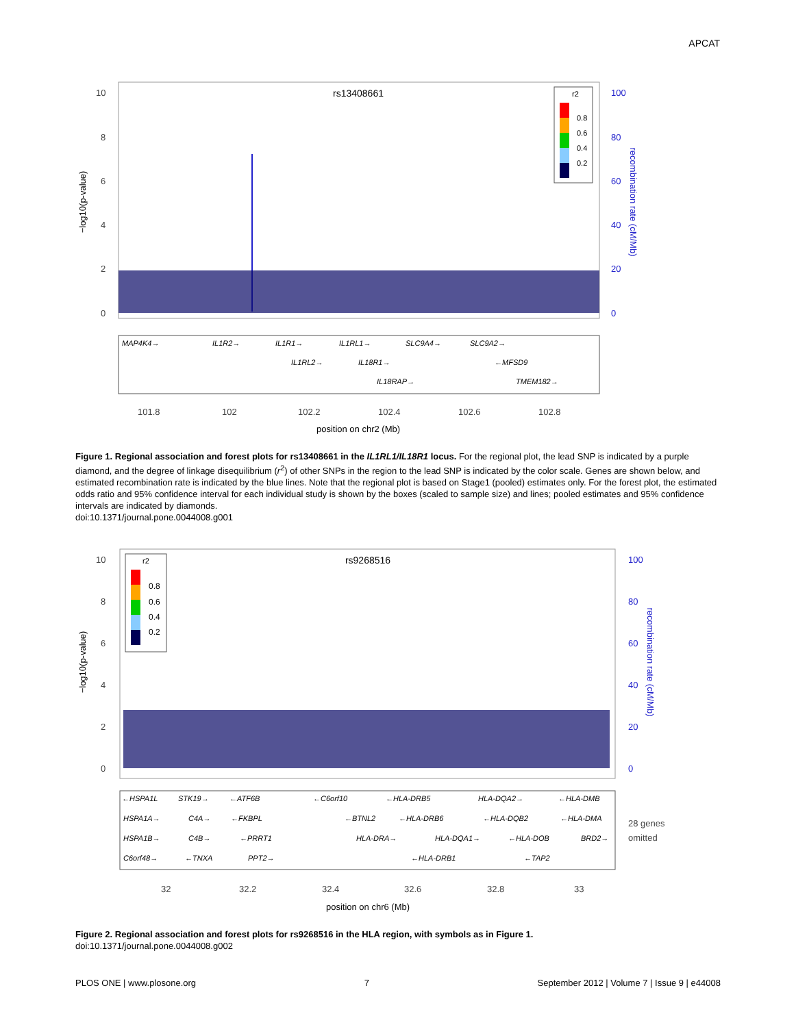APCAT
rs13408661
10
8
6
4
2
0
100
80
60
40
20
0
−log10(p-value)
recombination rate (cM/Mb)
r2
0.8
0.6
0.4
0.2
MAP4K4→
IL1R2→
IL1R1→
IL1RL1→
SLC9A4→
SLC9A2→
IL1RL2→
IL18R1→
←MFSD9
IL18RAP→
TMEM182→
101.8
102
102.2
102.4
102.6
102.8
position on chr2 (Mb)
Figure 1. Regional association and forest plots for rs13408661 in the IL1RL1/IL18R1 locus. For the regional plot, the lead SNP is indicated by a purple diamond, and the degree of linkage disequilibrium (r<sup>2</sup>) of other SNPs in the region to the lead SNP is indicated by the color scale. Genes are shown below, and estimated recombination rate is indicated by the blue lines. Note that the regional plot is based on Stage1 (pooled) estimates only. For the forest plot, the estimated odds ratio and 95% confidence interval for each individual study is shown by the boxes (scaled to sample size) and lines; pooled estimates and 95% confidence intervals are indicated by diamonds.
doi:10.1371/journal.pone.0044008.g001
rs9268516
10
8
6
4
2
0
100
80
60
40
20
0
−log10(p-value)
recombination rate (cM/Mb)
r2
0.8
0.6
0.4
0.2
←HSPA1L
STK19→
←ATF6B
←C6orf10
←HLA-DRB5
HLA-DQA2→
←HLA-DMB
HSPA1A→
C4A→
←FKBPL
←BTNL2
←HLA-DRB6
←HLA-DQB2
←HLA-DMA
HSPA1B→
C4B→
←PRRT1
HLA-DRA→
HLA-DQA1→
←HLA-DOB
BRD2→
C6orf48→
←TNXA
PPT2→
←HLA-DRB1
←TAP2
28 genes
omitted
32
32.2
32.4
32.6
32.8
33
position on chr6 (Mb)
Figure 2. Regional association and forest plots for rs9268516 in the HLA region, with symbols as in Figure 1.
doi:10.1371/journal.pone.0044008.g002
PLOS ONE | www.plosone.org 7 September 2012 | Volume 7 | Issue 9 | e44008